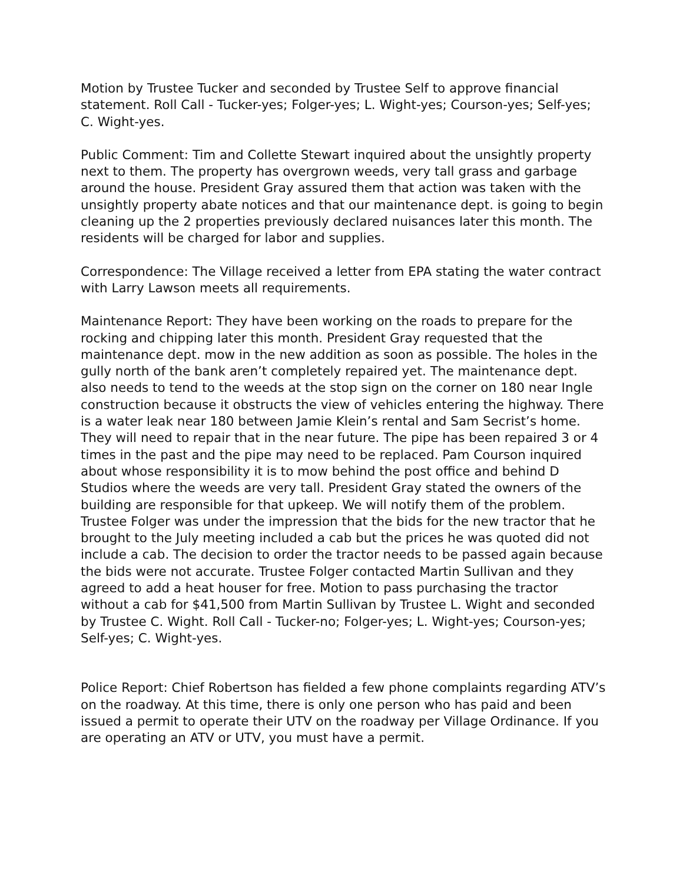Motion by Trustee Tucker and seconded by Trustee Self to approve financial statement. Roll Call - Tucker-yes; Folger-yes; L. Wight-yes; Courson-yes; Self-yes; C. Wight-yes.
Public Comment: Tim and Collette Stewart inquired about the unsightly property next to them. The property has overgrown weeds, very tall grass and garbage around the house. President Gray assured them that action was taken with the unsightly property abate notices and that our maintenance dept. is going to begin cleaning up the 2 properties previously declared nuisances later this month. The residents will be charged for labor and supplies.
Correspondence: The Village received a letter from EPA stating the water contract with Larry Lawson meets all requirements.
Maintenance Report: They have been working on the roads to prepare for the rocking and chipping later this month. President Gray requested that the maintenance dept. mow in the new addition as soon as possible. The holes in the gully north of the bank aren’t completely repaired yet. The maintenance dept. also needs to tend to the weeds at the stop sign on the corner on 180 near Ingle construction because it obstructs the view of vehicles entering the highway. There is a water leak near 180 between Jamie Klein’s rental and Sam Secrist’s home. They will need to repair that in the near future. The pipe has been repaired 3 or 4 times in the past and the pipe may need to be replaced. Pam Courson inquired about whose responsibility it is to mow behind the post office and behind D Studios where the weeds are very tall. President Gray stated the owners of the building are responsible for that upkeep. We will notify them of the problem. Trustee Folger was under the impression that the bids for the new tractor that he brought to the July meeting included a cab but the prices he was quoted did not include a cab. The decision to order the tractor needs to be passed again because the bids were not accurate. Trustee Folger contacted Martin Sullivan and they agreed to add a heat houser for free. Motion to pass purchasing the tractor without a cab for $41,500 from Martin Sullivan by Trustee L. Wight and seconded by Trustee C. Wight. Roll Call - Tucker-no; Folger-yes; L. Wight-yes; Courson-yes; Self-yes; C. Wight-yes.
Police Report: Chief Robertson has fielded a few phone complaints regarding ATV’s on the roadway. At this time, there is only one person who has paid and been issued a permit to operate their UTV on the roadway per Village Ordinance. If you are operating an ATV or UTV, you must have a permit.